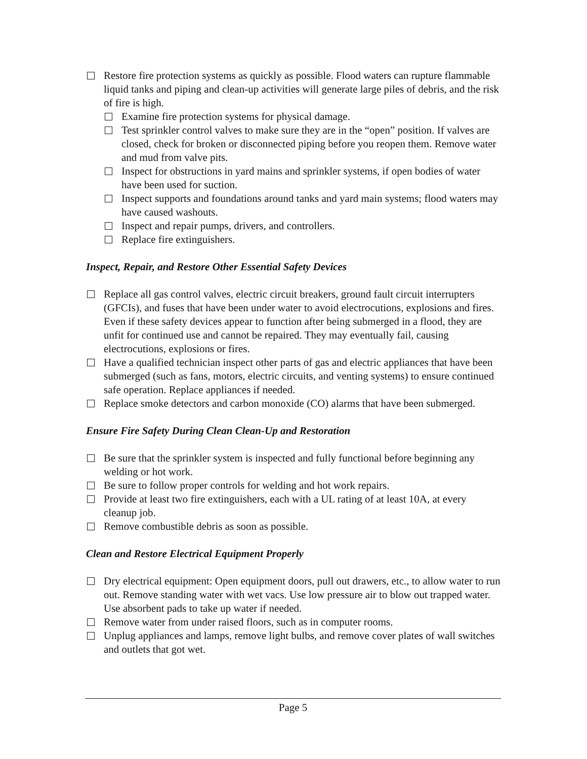Restore fire protection systems as quickly as possible. Flood waters can rupture flammable liquid tanks and piping and clean-up activities will generate large piles of debris, and the risk of fire is high.
Examine fire protection systems for physical damage.
Test sprinkler control valves to make sure they are in the “open” position. If valves are closed, check for broken or disconnected piping before you reopen them. Remove water and mud from valve pits.
Inspect for obstructions in yard mains and sprinkler systems, if open bodies of water have been used for suction.
Inspect supports and foundations around tanks and yard main systems; flood waters may have caused washouts.
Inspect and repair pumps, drivers, and controllers.
Replace fire extinguishers.
Inspect, Repair, and Restore Other Essential Safety Devices
Replace all gas control valves, electric circuit breakers, ground fault circuit interrupters (GFCIs), and fuses that have been under water to avoid electrocutions, explosions and fires. Even if these safety devices appear to function after being submerged in a flood, they are unfit for continued use and cannot be repaired. They may eventually fail, causing electrocutions, explosions or fires.
Have a qualified technician inspect other parts of gas and electric appliances that have been submerged (such as fans, motors, electric circuits, and venting systems) to ensure continued safe operation. Replace appliances if needed.
Replace smoke detectors and carbon monoxide (CO) alarms that have been submerged.
Ensure Fire Safety During Clean Clean-Up and Restoration
Be sure that the sprinkler system is inspected and fully functional before beginning any welding or hot work.
Be sure to follow proper controls for welding and hot work repairs.
Provide at least two fire extinguishers, each with a UL rating of at least 10A, at every cleanup job.
Remove combustible debris as soon as possible.
Clean and Restore Electrical Equipment Properly
Dry electrical equipment: Open equipment doors, pull out drawers, etc., to allow water to run out. Remove standing water with wet vacs. Use low pressure air to blow out trapped water. Use absorbent pads to take up water if needed.
Remove water from under raised floors, such as in computer rooms.
Unplug appliances and lamps, remove light bulbs, and remove cover plates of wall switches and outlets that got wet.
Page 5